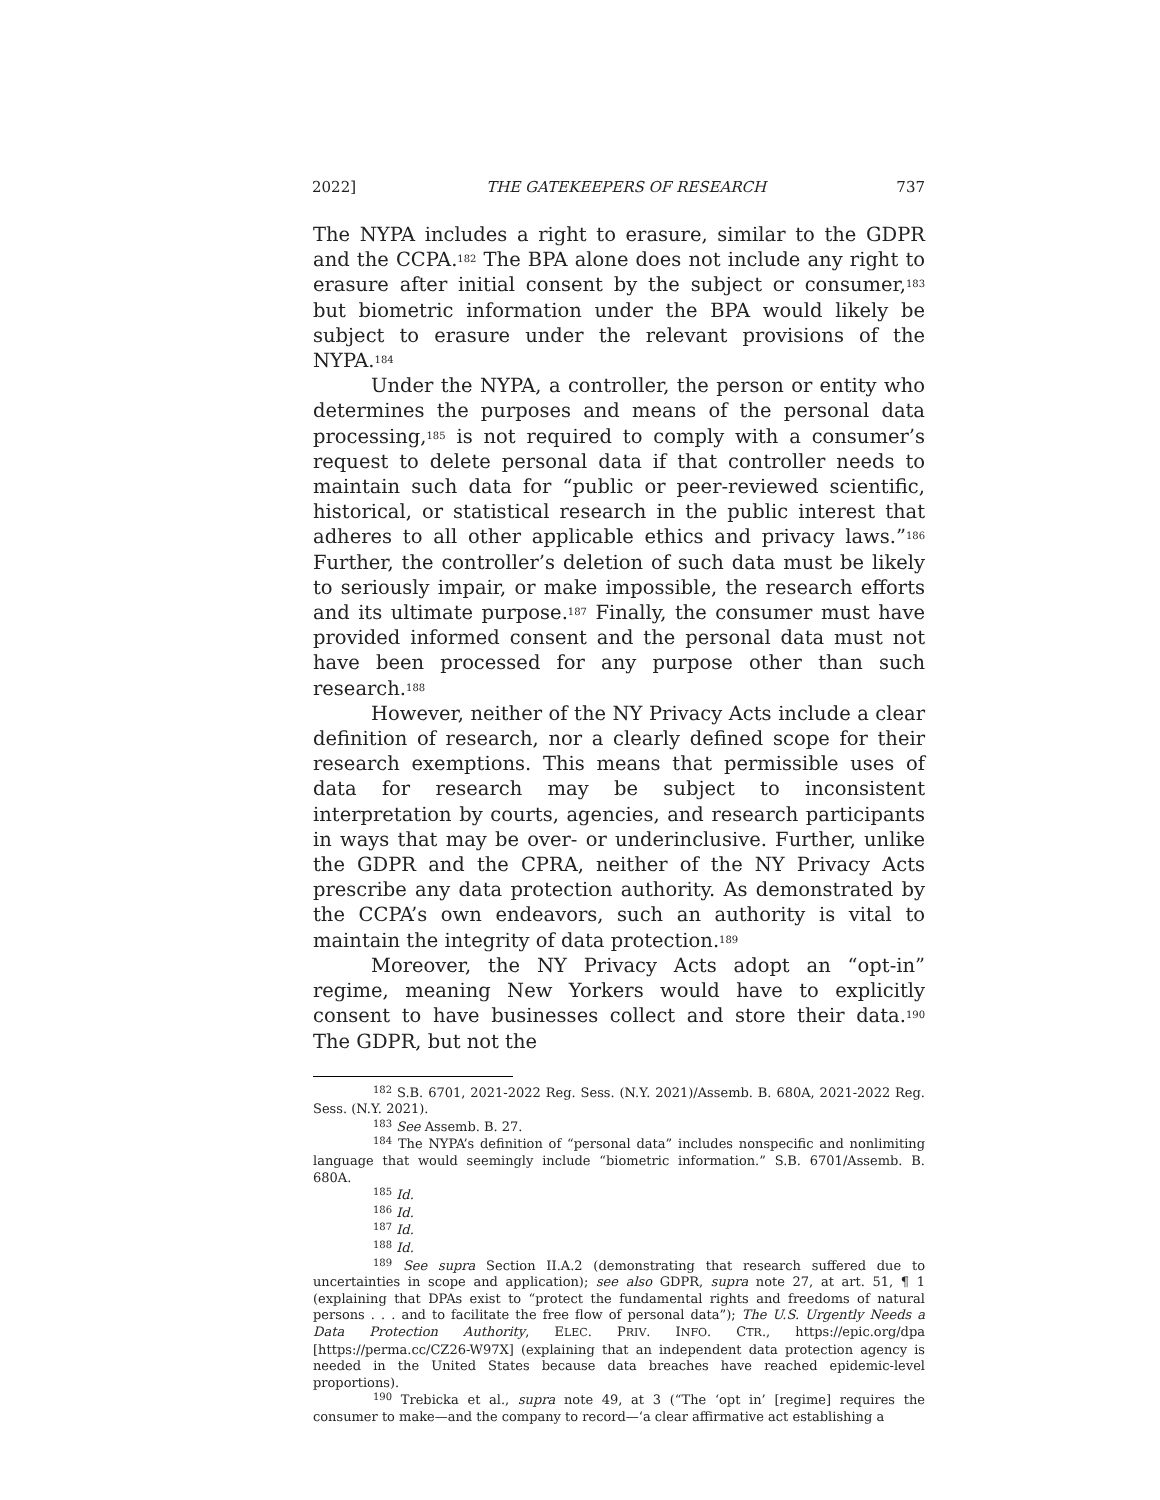2022] THE GATEKEEPERS OF RESEARCH 737
The NYPA includes a right to erasure, similar to the GDPR and the CCPA.<sup>182</sup> The BPA alone does not include any right to erasure after initial consent by the subject or consumer,<sup>183</sup> but biometric information under the BPA would likely be subject to erasure under the relevant provisions of the NYPA.<sup>184</sup>
Under the NYPA, a controller, the person or entity who determines the purposes and means of the personal data processing,<sup>185</sup> is not required to comply with a consumer’s request to delete personal data if that controller needs to maintain such data for “public or peer-reviewed scientific, historical, or statistical research in the public interest that adheres to all other applicable ethics and privacy laws.”<sup>186</sup> Further, the controller’s deletion of such data must be likely to seriously impair, or make impossible, the research efforts and its ultimate purpose.<sup>187</sup> Finally, the consumer must have provided informed consent and the personal data must not have been processed for any purpose other than such research.<sup>188</sup>
However, neither of the NY Privacy Acts include a clear definition of research, nor a clearly defined scope for their research exemptions. This means that permissible uses of data for research may be subject to inconsistent interpretation by courts, agencies, and research participants in ways that may be over- or underinclusive. Further, unlike the GDPR and the CPRA, neither of the NY Privacy Acts prescribe any data protection authority. As demonstrated by the CCPA’s own endeavors, such an authority is vital to maintain the integrity of data protection.<sup>189</sup>
Moreover, the NY Privacy Acts adopt an “opt-in” regime, meaning New Yorkers would have to explicitly consent to have businesses collect and store their data.<sup>190</sup> The GDPR, but not the
<sup>182</sup> S.B. 6701, 2021-2022 Reg. Sess. (N.Y. 2021)/Assemb. B. 680A, 2021-2022 Reg. Sess. (N.Y. 2021).
<sup>183</sup> See Assemb. B. 27.
<sup>184</sup> The NYPA’s definition of “personal data” includes nonspecific and nonlimiting language that would seemingly include “biometric information.” S.B. 6701/Assemb. B. 680A.
<sup>185</sup> Id.
<sup>186</sup> Id.
<sup>187</sup> Id.
<sup>188</sup> Id.
<sup>189</sup> See supra Section II.A.2 (demonstrating that research suffered due to uncertainties in scope and application); see also GDPR, supra note 27, at art. 51, ¶ 1 (explaining that DPAs exist to “protect the fundamental rights and freedoms of natural persons . . . and to facilitate the free flow of personal data”); The U.S. Urgently Needs a Data Protection Authority, ELEC. PRIV. INFO. CTR., https://epic.org/dpa [https://perma.cc/CZ26-W97X] (explaining that an independent data protection agency is needed in the United States because data breaches have reached epidemic-level proportions).
<sup>190</sup> Trebicka et al., supra note 49, at 3 (“The ‘opt in’ [regime] requires the consumer to make—and the company to record—‘a clear affirmative act establishing a